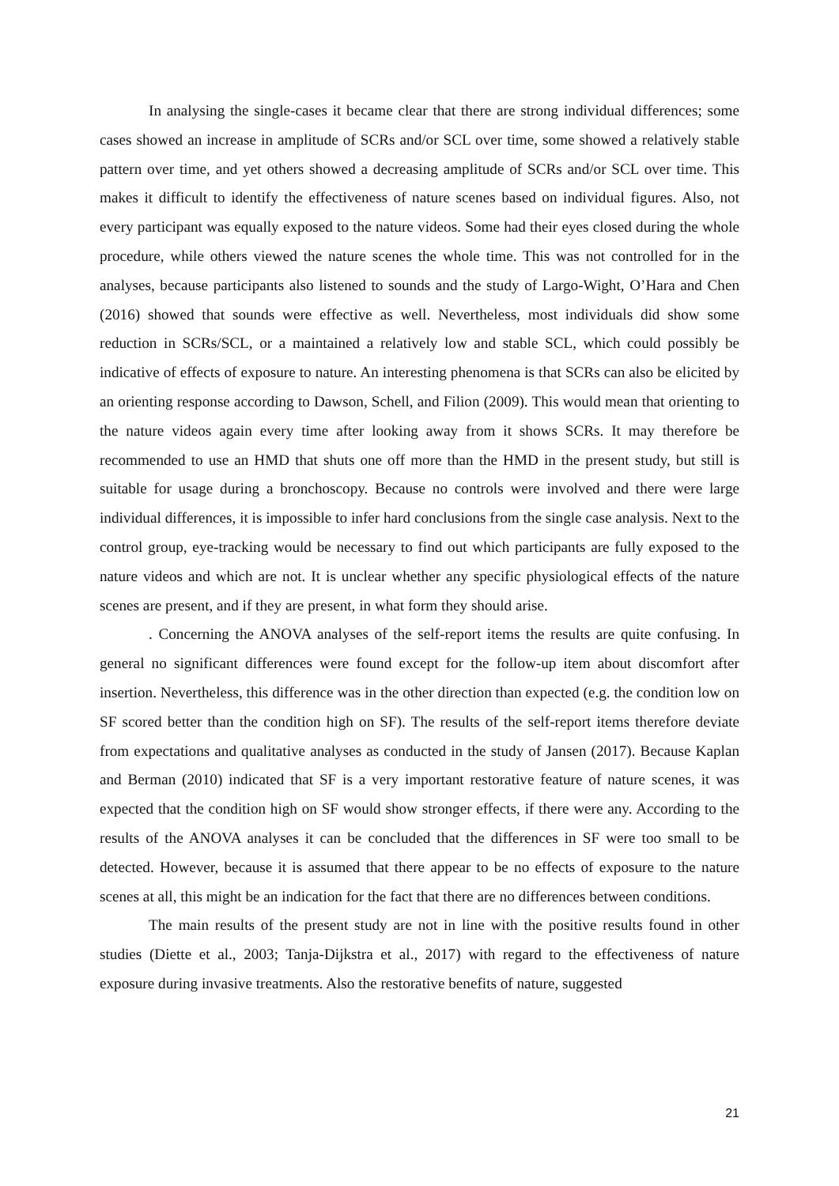In analysing the single-cases it became clear that there are strong individual differences; some cases showed an increase in amplitude of SCRs and/or SCL over time, some showed a relatively stable pattern over time, and yet others showed a decreasing amplitude of SCRs and/or SCL over time. This makes it difficult to identify the effectiveness of nature scenes based on individual figures. Also, not every participant was equally exposed to the nature videos. Some had their eyes closed during the whole procedure, while others viewed the nature scenes the whole time. This was not controlled for in the analyses, because participants also listened to sounds and the study of Largo-Wight, O’Hara and Chen (2016) showed that sounds were effective as well. Nevertheless, most individuals did show some reduction in SCRs/SCL, or a maintained a relatively low and stable SCL, which could possibly be indicative of effects of exposure to nature. An interesting phenomena is that SCRs can also be elicited by an orienting response according to Dawson, Schell, and Filion (2009). This would mean that orienting to the nature videos again every time after looking away from it shows SCRs. It may therefore be recommended to use an HMD that shuts one off more than the HMD in the present study, but still is suitable for usage during a bronchoscopy. Because no controls were involved and there were large individual differences, it is impossible to infer hard conclusions from the single case analysis. Next to the control group, eye-tracking would be necessary to find out which participants are fully exposed to the nature videos and which are not. It is unclear whether any specific physiological effects of the nature scenes are present, and if they are present, in what form they should arise.
. Concerning the ANOVA analyses of the self-report items the results are quite confusing. In general no significant differences were found except for the follow-up item about discomfort after insertion. Nevertheless, this difference was in the other direction than expected (e.g. the condition low on SF scored better than the condition high on SF). The results of the self-report items therefore deviate from expectations and qualitative analyses as conducted in the study of Jansen (2017). Because Kaplan and Berman (2010) indicated that SF is a very important restorative feature of nature scenes, it was expected that the condition high on SF would show stronger effects, if there were any. According to the results of the ANOVA analyses it can be concluded that the differences in SF were too small to be detected. However, because it is assumed that there appear to be no effects of exposure to the nature scenes at all, this might be an indication for the fact that there are no differences between conditions.
The main results of the present study are not in line with the positive results found in other studies (Diette et al., 2003; Tanja-Dijkstra et al., 2017) with regard to the effectiveness of nature exposure during invasive treatments. Also the restorative benefits of nature, suggested
21